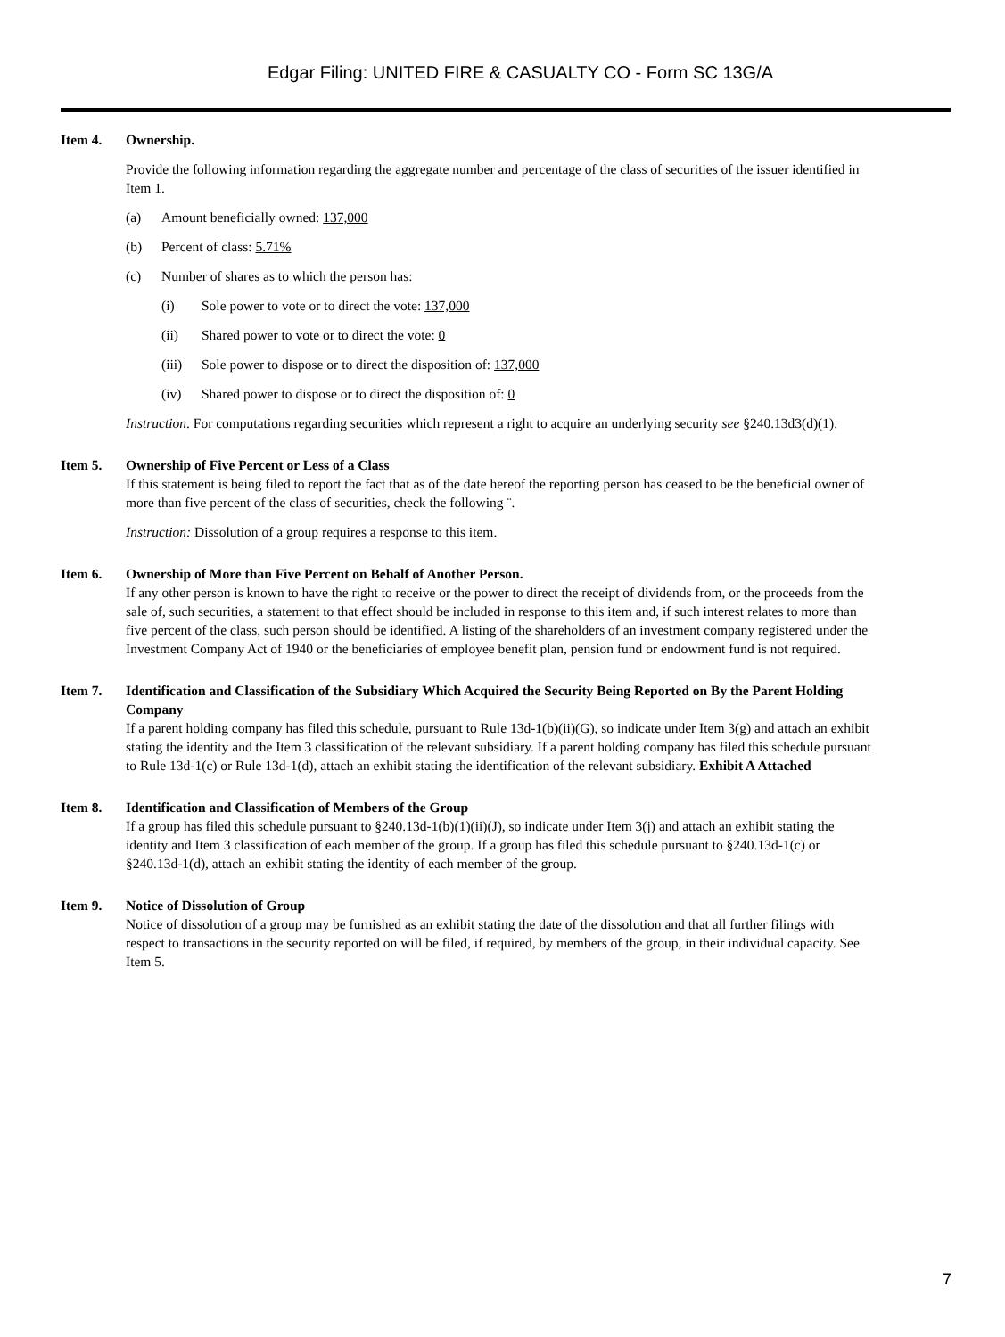Edgar Filing: UNITED FIRE & CASUALTY CO - Form SC 13G/A
Item 4. Ownership.
Provide the following information regarding the aggregate number and percentage of the class of securities of the issuer identified in Item 1.
(a) Amount beneficially owned: 137,000
(b) Percent of class: 5.71%
(c) Number of shares as to which the person has:
(i) Sole power to vote or to direct the vote: 137,000
(ii) Shared power to vote or to direct the vote: 0
(iii) Sole power to dispose or to direct the disposition of: 137,000
(iv) Shared power to dispose or to direct the disposition of: 0
Instruction. For computations regarding securities which represent a right to acquire an underlying security see §240.13d3(d)(1).
Item 5. Ownership of Five Percent or Less of a Class
If this statement is being filed to report the fact that as of the date hereof the reporting person has ceased to be the beneficial owner of more than five percent of the class of securities, check the following ¨.
Instruction: Dissolution of a group requires a response to this item.
Item 6. Ownership of More than Five Percent on Behalf of Another Person.
If any other person is known to have the right to receive or the power to direct the receipt of dividends from, or the proceeds from the sale of, such securities, a statement to that effect should be included in response to this item and, if such interest relates to more than five percent of the class, such person should be identified. A listing of the shareholders of an investment company registered under the Investment Company Act of 1940 or the beneficiaries of employee benefit plan, pension fund or endowment fund is not required.
Item 7. Identification and Classification of the Subsidiary Which Acquired the Security Being Reported on By the Parent Holding Company
If a parent holding company has filed this schedule, pursuant to Rule 13d-1(b)(ii)(G), so indicate under Item 3(g) and attach an exhibit stating the identity and the Item 3 classification of the relevant subsidiary. If a parent holding company has filed this schedule pursuant to Rule 13d-1(c) or Rule 13d-1(d), attach an exhibit stating the identification of the relevant subsidiary. Exhibit A Attached
Item 8. Identification and Classification of Members of the Group
If a group has filed this schedule pursuant to §240.13d-1(b)(1)(ii)(J), so indicate under Item 3(j) and attach an exhibit stating the identity and Item 3 classification of each member of the group. If a group has filed this schedule pursuant to §240.13d-1(c) or §240.13d-1(d), attach an exhibit stating the identity of each member of the group.
Item 9. Notice of Dissolution of Group
Notice of dissolution of a group may be furnished as an exhibit stating the date of the dissolution and that all further filings with respect to transactions in the security reported on will be filed, if required, by members of the group, in their individual capacity. See Item 5.
7